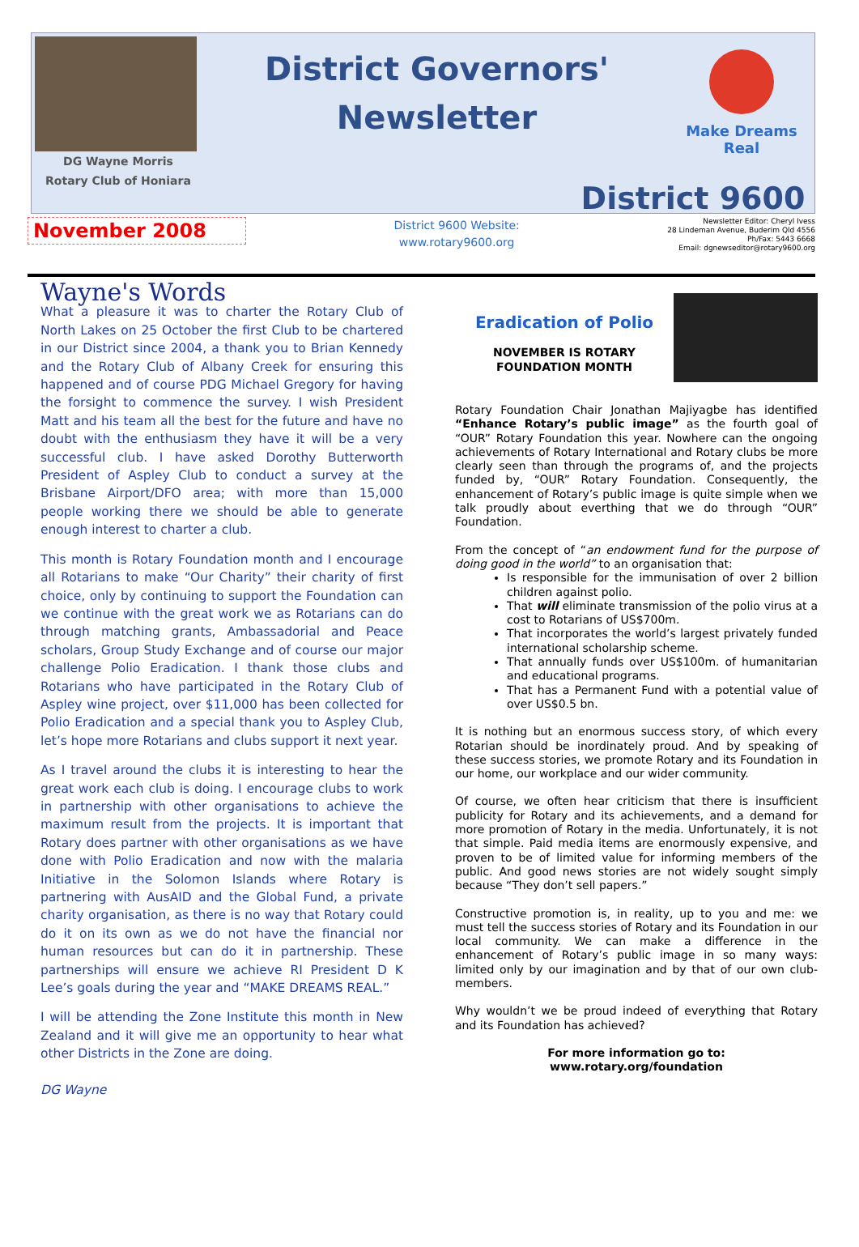DG Wayne Morris
Rotary Club of Honiara
District Governors'
Newsletter
Make Dreams Real
District 9600
November 2008
District 9600 Website:
www.rotary9600.org
Newsletter Editor: Cheryl Ivess
28 Lindeman Avenue, Buderim Qld 4556
Ph/Fax: 5443 6668
Email: dgnewseditor@rotary9600.org
Wayne's Words
What a pleasure it was to charter the Rotary Club of North Lakes on 25 October the first Club to be chartered in our District since 2004, a thank you to Brian Kennedy and the Rotary Club of Albany Creek for ensuring this happened and of course PDG Michael Gregory for having the forsight to commence the survey. I wish President Matt and his team all the best for the future and have no doubt with the enthusiasm they have it will be a very successful club. I have asked Dorothy Butterworth President of Aspley Club to conduct a survey at the Brisbane Airport/DFO area; with more than 15,000 people working there we should be able to generate enough interest to charter a club.
This month is Rotary Foundation month and I encourage all Rotarians to make “Our Charity” their charity of first choice, only by continuing to support the Foundation can we continue with the great work we as Rotarians can do through matching grants, Ambassadorial and Peace scholars, Group Study Exchange and of course our major challenge Polio Eradication. I thank those clubs and Rotarians who have participated in the Rotary Club of Aspley wine project, over $11,000 has been collected for Polio Eradication and a special thank you to Aspley Club, let’s hope more Rotarians and clubs support it next year.
As I travel around the clubs it is interesting to hear the great work each club is doing. I encourage clubs to work in partnership with other organisations to achieve the maximum result from the projects. It is important that Rotary does partner with other organisations as we have done with Polio Eradication and now with the malaria Initiative in the Solomon Islands where Rotary is partnering with AusAID and the Global Fund, a private charity organisation, as there is no way that Rotary could do it on its own as we do not have the financial nor human resources but can do it in partnership. These partnerships will ensure we achieve RI President D K Lee’s goals during the year and “MAKE DREAMS REAL.”
I will be attending the Zone Institute this month in New Zealand and it will give me an opportunity to hear what other Districts in the Zone are doing.
DG Wayne
Eradication of Polio
NOVEMBER IS ROTARY
FOUNDATION MONTH
Rotary Foundation Chair Jonathan Majiyagbe has identified “Enhance Rotary’s public image” as the fourth goal of “OUR” Rotary Foundation this year. Nowhere can the ongoing achievements of Rotary International and Rotary clubs be more clearly seen than through the programs of, and the projects funded by, “OUR” Rotary Foundation. Consequently, the enhancement of Rotary’s public image is quite simple when we talk proudly about everthing that we do through “OUR” Foundation.
From the concept of “an endowment fund for the purpose of doing good in the world” to an organisation that:
Is responsible for the immunisation of over 2 billion children against polio.
That will eliminate transmission of the polio virus at a cost to Rotarians of US$700m.
That incorporates the world’s largest privately funded international scholarship scheme.
That annually funds over US$100m. of humanitarian and educational programs.
That has a Permanent Fund with a potential value of over US$0.5 bn.
It is nothing but an enormous success story, of which every Rotarian should be inordinately proud. And by speaking of these success stories, we promote Rotary and its Foundation in our home, our workplace and our wider community.
Of course, we often hear criticism that there is insufficient publicity for Rotary and its achievements, and a demand for more promotion of Rotary in the media. Unfortunately, it is not that simple. Paid media items are enormously expensive, and proven to be of limited value for informing members of the public. And good news stories are not widely sought simply because “They don’t sell papers.”
Constructive promotion is, in reality, up to you and me: we must tell the success stories of Rotary and its Foundation in our local community. We can make a difference in the enhancement of Rotary’s public image in so many ways: limited only by our imagination and by that of our own club-members.
Why wouldn’t we be proud indeed of everything that Rotary and its Foundation has achieved?
For more information go to:
www.rotary.org/foundation